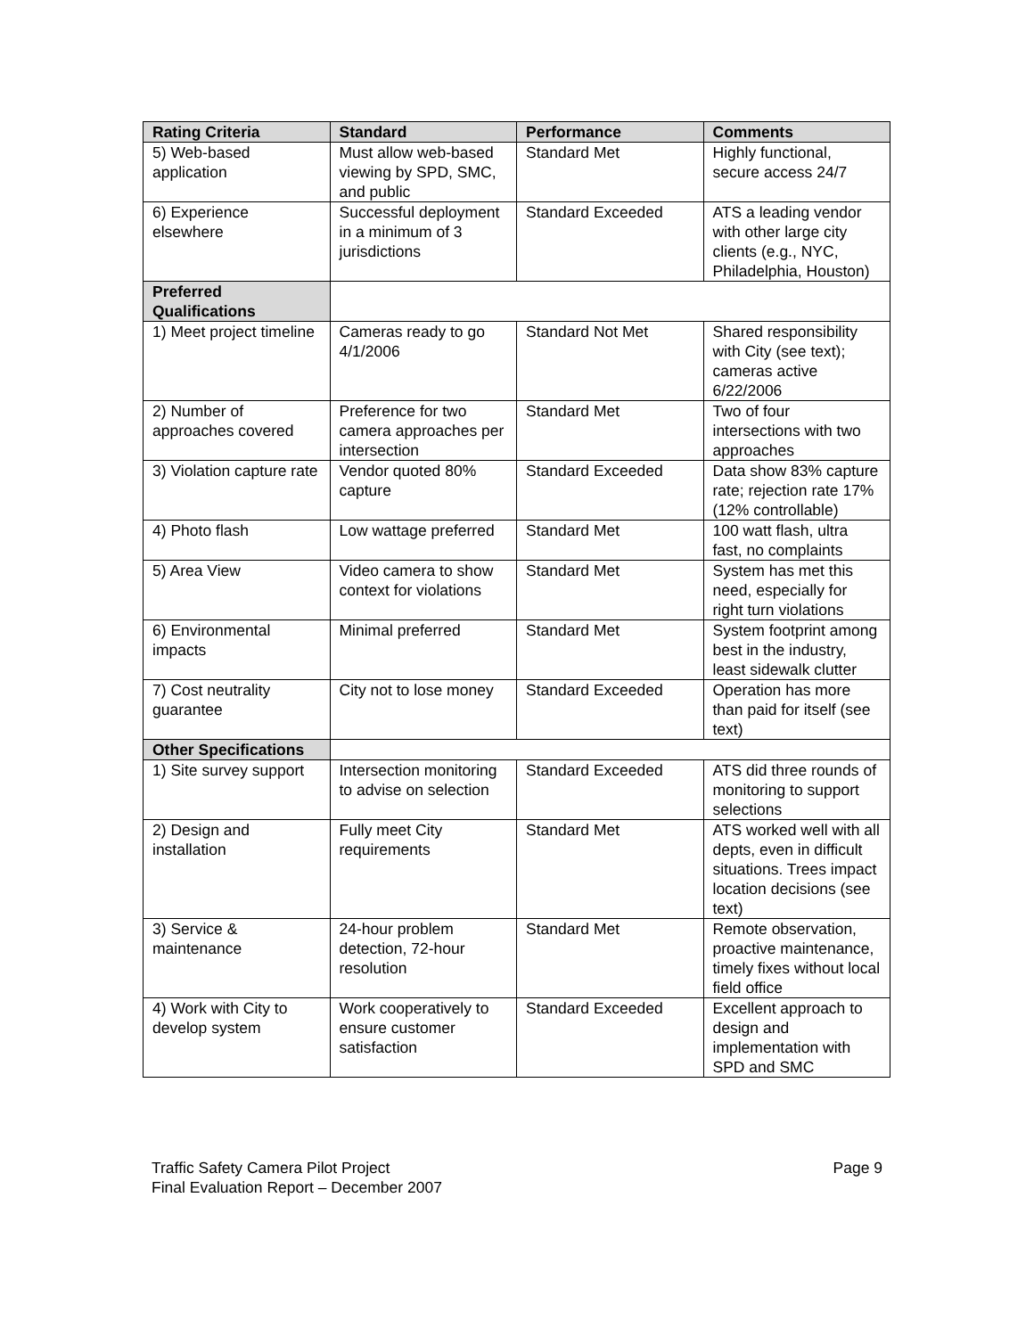| Rating Criteria | Standard | Performance | Comments |
| --- | --- | --- | --- |
| 5) Web-based application | Must allow web-based viewing by SPD, SMC, and public | Standard Met | Highly functional, secure access 24/7 |
| 6) Experience elsewhere | Successful deployment in a minimum of 3 jurisdictions | Standard Exceeded | ATS a leading vendor with other large city clients (e.g., NYC, Philadelphia, Houston) |
| Preferred Qualifications | | | |
| 1) Meet project timeline | Cameras ready to go 4/1/2006 | Standard Not Met | Shared responsibility with City (see text); cameras active 6/22/2006 |
| 2) Number of approaches covered | Preference for two camera approaches per intersection | Standard Met | Two of four intersections with two approaches |
| 3) Violation capture rate | Vendor quoted 80% capture | Standard Exceeded | Data show 83% capture rate; rejection rate 17% (12% controllable) |
| 4) Photo flash | Low wattage preferred | Standard Met | 100 watt flash, ultra fast, no complaints |
| 5) Area View | Video camera to show context for violations | Standard Met | System has met this need, especially for right turn violations |
| 6) Environmental impacts | Minimal preferred | Standard Met | System footprint among best in the industry, least sidewalk clutter |
| 7) Cost neutrality guarantee | City not to lose money | Standard Exceeded | Operation has more than paid for itself (see text) |
| Other Specifications | | | |
| 1) Site survey support | Intersection monitoring to advise on selection | Standard Exceeded | ATS did three rounds of monitoring to support selections |
| 2) Design and installation | Fully meet City requirements | Standard Met | ATS worked well with all depts, even in difficult situations. Trees impact location decisions (see text) |
| 3) Service & maintenance | 24-hour problem detection, 72-hour resolution | Standard Met | Remote observation, proactive maintenance, timely fixes without local field office |
| 4) Work with City to develop system | Work cooperatively to ensure customer satisfaction | Standard Exceeded | Excellent approach to design and implementation with SPD and SMC |
Traffic Safety Camera Pilot Project
Final Evaluation Report – December 2007
Page 9